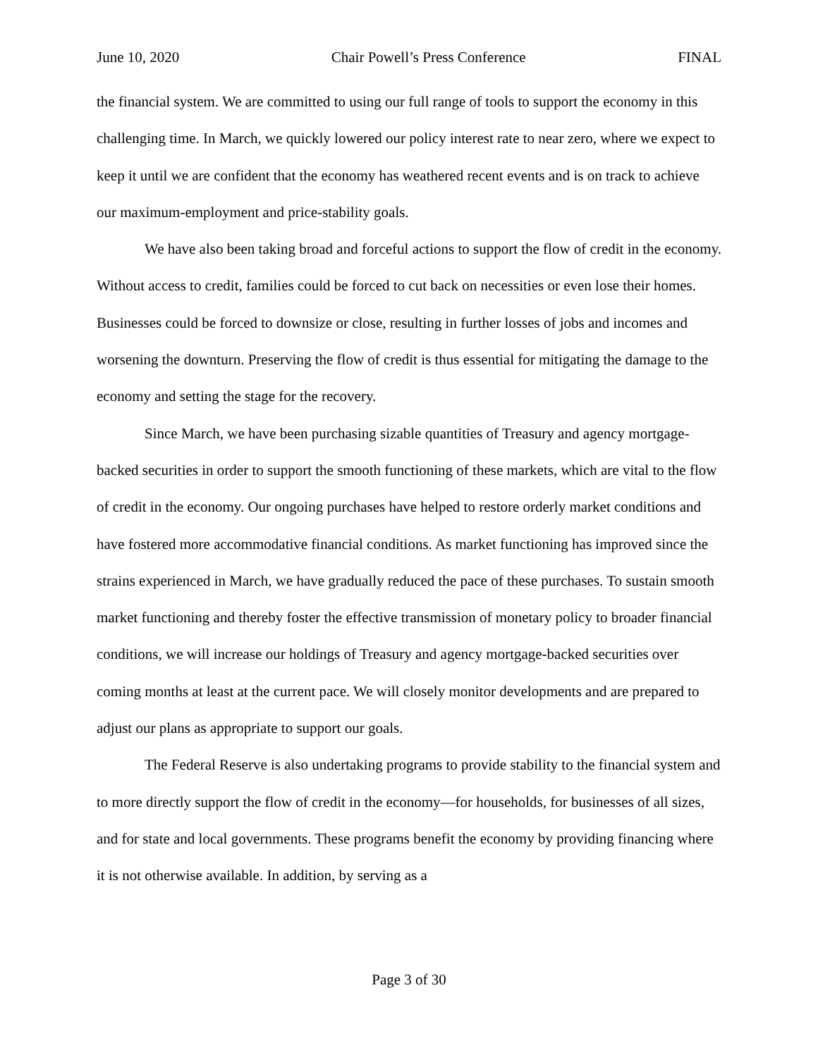June 10, 2020 Chair Powell’s Press Conference FINAL
the financial system. We are committed to using our full range of tools to support the economy in this challenging time. In March, we quickly lowered our policy interest rate to near zero, where we expect to keep it until we are confident that the economy has weathered recent events and is on track to achieve our maximum-employment and price-stability goals.
We have also been taking broad and forceful actions to support the flow of credit in the economy. Without access to credit, families could be forced to cut back on necessities or even lose their homes. Businesses could be forced to downsize or close, resulting in further losses of jobs and incomes and worsening the downturn. Preserving the flow of credit is thus essential for mitigating the damage to the economy and setting the stage for the recovery.
Since March, we have been purchasing sizable quantities of Treasury and agency mortgage-backed securities in order to support the smooth functioning of these markets, which are vital to the flow of credit in the economy. Our ongoing purchases have helped to restore orderly market conditions and have fostered more accommodative financial conditions. As market functioning has improved since the strains experienced in March, we have gradually reduced the pace of these purchases. To sustain smooth market functioning and thereby foster the effective transmission of monetary policy to broader financial conditions, we will increase our holdings of Treasury and agency mortgage-backed securities over coming months at least at the current pace. We will closely monitor developments and are prepared to adjust our plans as appropriate to support our goals.
The Federal Reserve is also undertaking programs to provide stability to the financial system and to more directly support the flow of credit in the economy—for households, for businesses of all sizes, and for state and local governments. These programs benefit the economy by providing financing where it is not otherwise available. In addition, by serving as a
Page 3 of 30